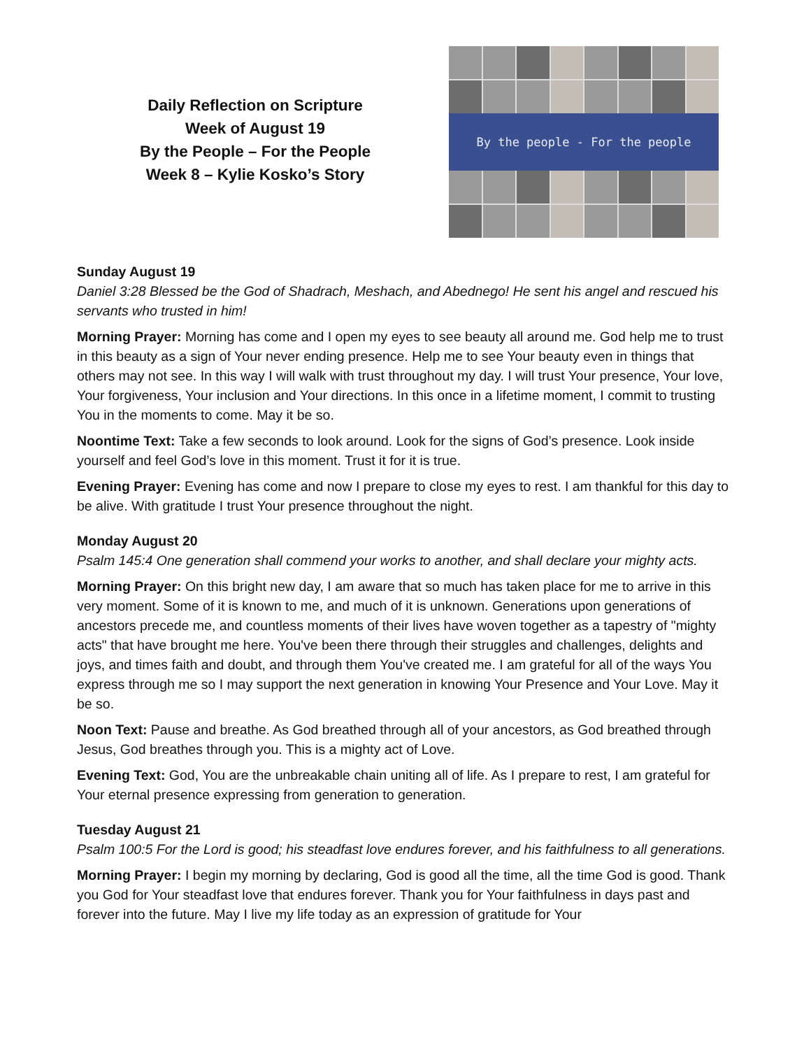Daily Reflection on Scripture
Week of August 19
By the People – For the People
Week 8 – Kylie Kosko’s Story
By the people - For the people
Sunday August 19
Daniel 3:28 Blessed be the God of Shadrach, Meshach, and Abednego! He sent his angel and rescued his servants who trusted in him!
Morning Prayer: Morning has come and I open my eyes to see beauty all around me. God help me to trust in this beauty as a sign of Your never ending presence. Help me to see Your beauty even in things that others may not see. In this way I will walk with trust throughout my day. I will trust Your presence, Your love, Your forgiveness, Your inclusion and Your directions. In this once in a lifetime moment, I commit to trusting You in the moments to come. May it be so.
Noontime Text: Take a few seconds to look around. Look for the signs of God’s presence. Look inside yourself and feel God’s love in this moment. Trust it for it is true.
Evening Prayer: Evening has come and now I prepare to close my eyes to rest. I am thankful for this day to be alive. With gratitude I trust Your presence throughout the night.
Monday August 20
Psalm 145:4 One generation shall commend your works to another, and shall declare your mighty acts.
Morning Prayer: On this bright new day, I am aware that so much has taken place for me to arrive in this very moment. Some of it is known to me, and much of it is unknown. Generations upon generations of ancestors precede me, and countless moments of their lives have woven together as a tapestry of "mighty acts" that have brought me here. You've been there through their struggles and challenges, delights and joys, and times faith and doubt, and through them You've created me. I am grateful for all of the ways You express through me so I may support the next generation in knowing Your Presence and Your Love. May it be so.
Noon Text: Pause and breathe. As God breathed through all of your ancestors, as God breathed through Jesus, God breathes through you. This is a mighty act of Love.
Evening Text: God, You are the unbreakable chain uniting all of life. As I prepare to rest, I am grateful for Your eternal presence expressing from generation to generation.
Tuesday August 21
Psalm 100:5 For the Lord is good; his steadfast love endures forever, and his faithfulness to all generations.
Morning Prayer: I begin my morning by declaring, God is good all the time, all the time God is good. Thank you God for Your steadfast love that endures forever. Thank you for Your faithfulness in days past and forever into the future. May I live my life today as an expression of gratitude for Your